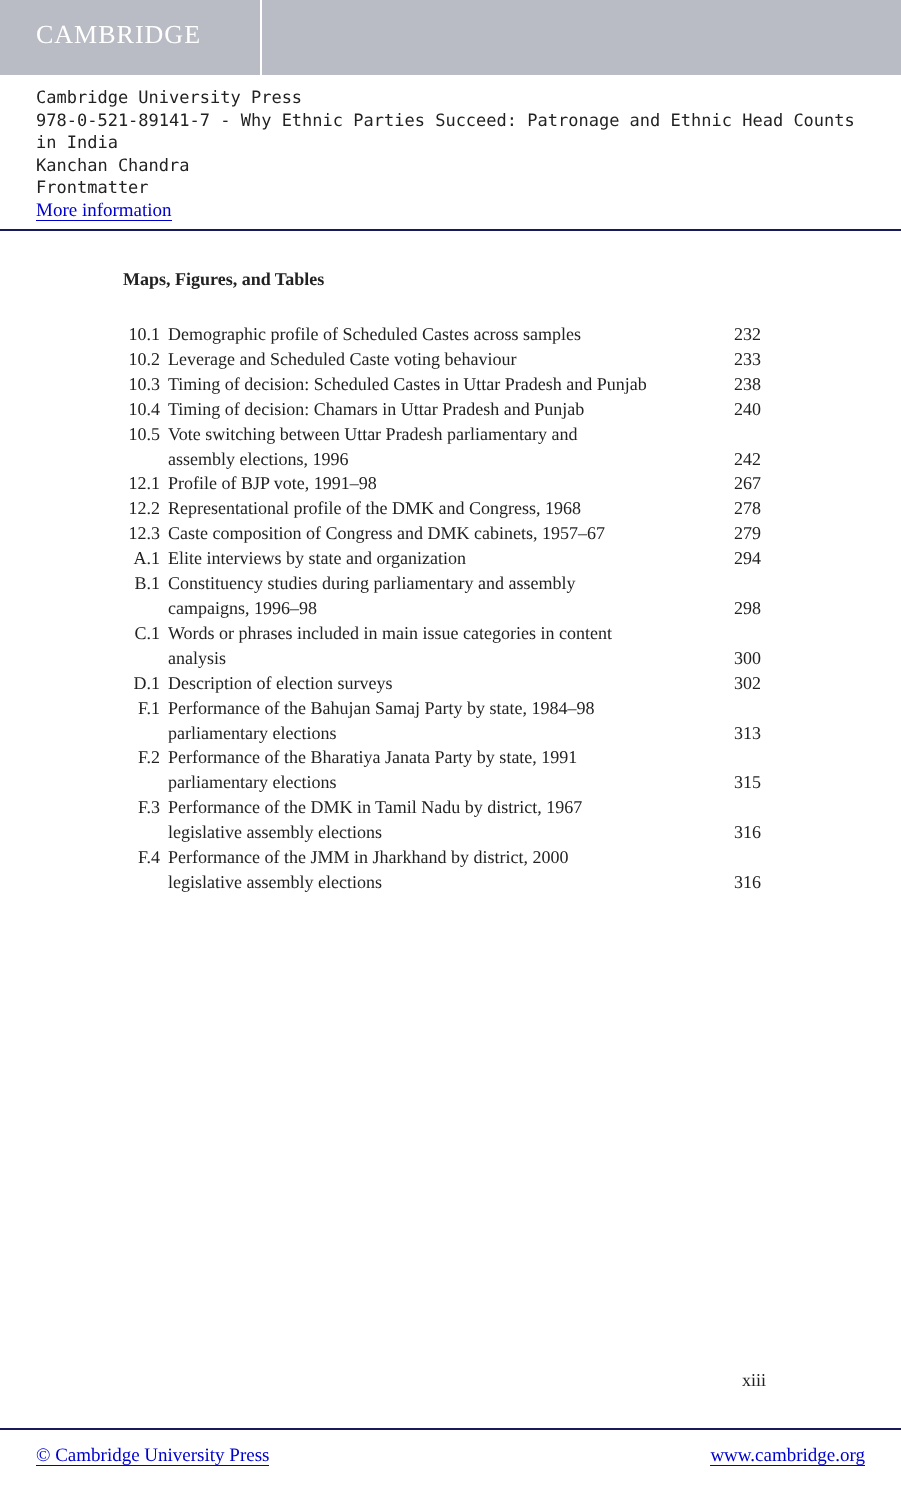CAMBRIDGE
Cambridge University Press
978-0-521-89141-7 - Why Ethnic Parties Succeed: Patronage and Ethnic Head Counts in India
Kanchan Chandra
Frontmatter
More information
Maps, Figures, and Tables
| 10.1 | Demographic profile of Scheduled Castes across samples | 232 |
| 10.2 | Leverage and Scheduled Caste voting behaviour | 233 |
| 10.3 | Timing of decision: Scheduled Castes in Uttar Pradesh and Punjab | 238 |
| 10.4 | Timing of decision: Chamars in Uttar Pradesh and Punjab | 240 |
| 10.5 | Vote switching between Uttar Pradesh parliamentary and assembly elections, 1996 | 242 |
| 12.1 | Profile of BJP vote, 1991–98 | 267 |
| 12.2 | Representational profile of the DMK and Congress, 1968 | 278 |
| 12.3 | Caste composition of Congress and DMK cabinets, 1957–67 | 279 |
| A.1 | Elite interviews by state and organization | 294 |
| B.1 | Constituency studies during parliamentary and assembly campaigns, 1996–98 | 298 |
| C.1 | Words or phrases included in main issue categories in content analysis | 300 |
| D.1 | Description of election surveys | 302 |
| F.1 | Performance of the Bahujan Samaj Party by state, 1984–98 parliamentary elections | 313 |
| F.2 | Performance of the Bharatiya Janata Party by state, 1991 parliamentary elections | 315 |
| F.3 | Performance of the DMK in Tamil Nadu by district, 1967 legislative assembly elections | 316 |
| F.4 | Performance of the JMM in Jharkhand by district, 2000 legislative assembly elections | 316 |
xiii
© Cambridge University Press www.cambridge.org